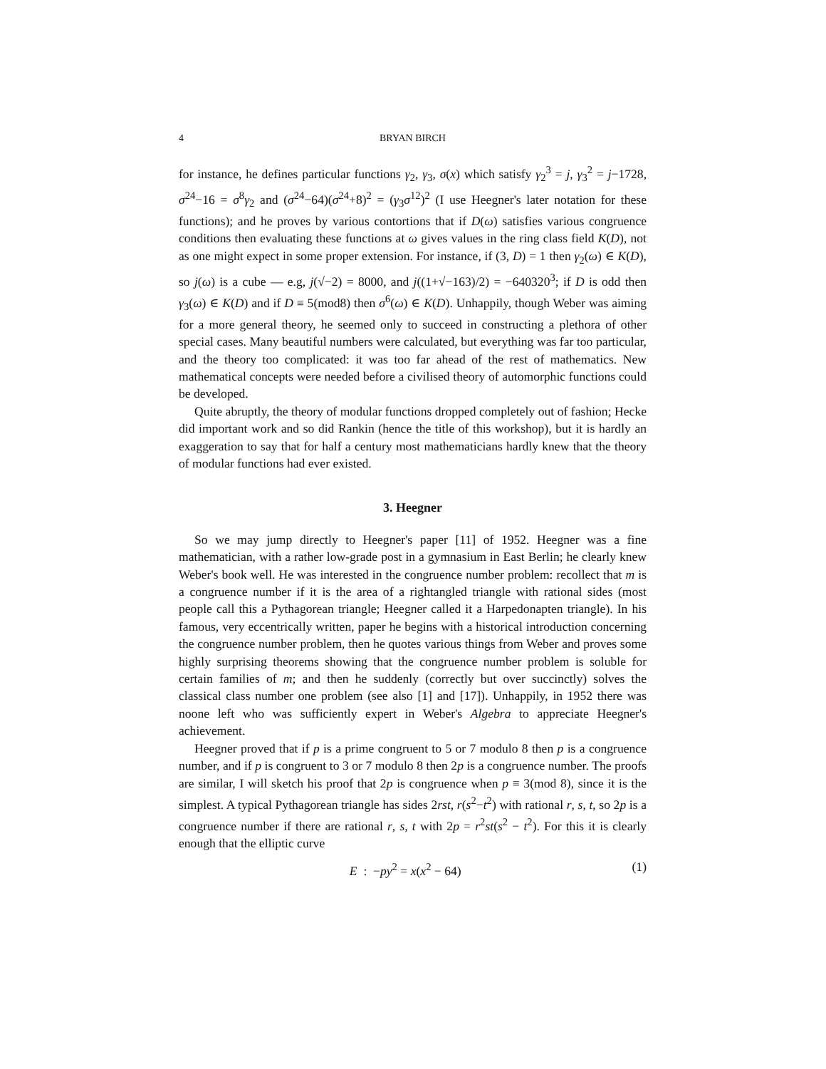4 BRYAN BIRCH
for instance, he defines particular functions γ<sub>2</sub>, γ<sub>3</sub>, σ(x) which satisfy γ<sub>2</sub><sup>3</sup> = j, γ<sub>3</sub><sup>2</sup> = j−1728, σ<sup>24</sup>−16 = σ<sup>8</sup>γ<sub>2</sub> and (σ<sup>24</sup>−64)(σ<sup>24</sup>+8)<sup>2</sup> = (γ<sub>3</sub>σ<sup>12</sup>)<sup>2</sup> (I use Heegner's later notation for these functions); and he proves by various contortions that if D(ω) satisfies various congruence conditions then evaluating these functions at ω gives values in the ring class field K(D), not as one might expect in some proper extension. For instance, if (3, D) = 1 then γ<sub>2</sub>(ω) ∈ K(D), so j(ω) is a cube — e.g, j(√−2) = 8000, and j((1+√−163)/2) = −640320<sup>3</sup>; if D is odd then γ<sub>3</sub>(ω) ∈ K(D) and if D ≡ 5(mod8) then σ<sup>6</sup>(ω) ∈ K(D). Unhappily, though Weber was aiming for a more general theory, he seemed only to succeed in constructing a plethora of other special cases. Many beautiful numbers were calculated, but everything was far too particular, and the theory too complicated: it was too far ahead of the rest of mathematics. New mathematical concepts were needed before a civilised theory of automorphic functions could be developed.
Quite abruptly, the theory of modular functions dropped completely out of fashion; Hecke did important work and so did Rankin (hence the title of this workshop), but it is hardly an exaggeration to say that for half a century most mathematicians hardly knew that the theory of modular functions had ever existed.
3. Heegner
So we may jump directly to Heegner's paper [11] of 1952. Heegner was a fine mathematician, with a rather low-grade post in a gymnasium in East Berlin; he clearly knew Weber's book well. He was interested in the congruence number problem: recollect that m is a congruence number if it is the area of a rightangled triangle with rational sides (most people call this a Pythagorean triangle; Heegner called it a Harpedonapten triangle). In his famous, very eccentrically written, paper he begins with a historical introduction concerning the congruence number problem, then he quotes various things from Weber and proves some highly surprising theorems showing that the congruence number problem is soluble for certain families of m; and then he suddenly (correctly but over succinctly) solves the classical class number one problem (see also [1] and [17]). Unhappily, in 1952 there was noone left who was sufficiently expert in Weber's Algebra to appreciate Heegner's achievement.
Heegner proved that if p is a prime congruent to 5 or 7 modulo 8 then p is a congruence number, and if p is congruent to 3 or 7 modulo 8 then 2p is a congruence number. The proofs are similar, I will sketch his proof that 2p is congruence when p ≡ 3(mod 8), since it is the simplest. A typical Pythagorean triangle has sides 2rst, r(s<sup>2</sup>−t<sup>2</sup>) with rational r, s, t, so 2p is a congruence number if there are rational r, s, t with 2p = r<sup>2</sup>st(s<sup>2</sup> − t<sup>2</sup>). For this it is clearly enough that the elliptic curve
E : −py<sup>2</sup> = x(x<sup>2</sup> − 64) (1)